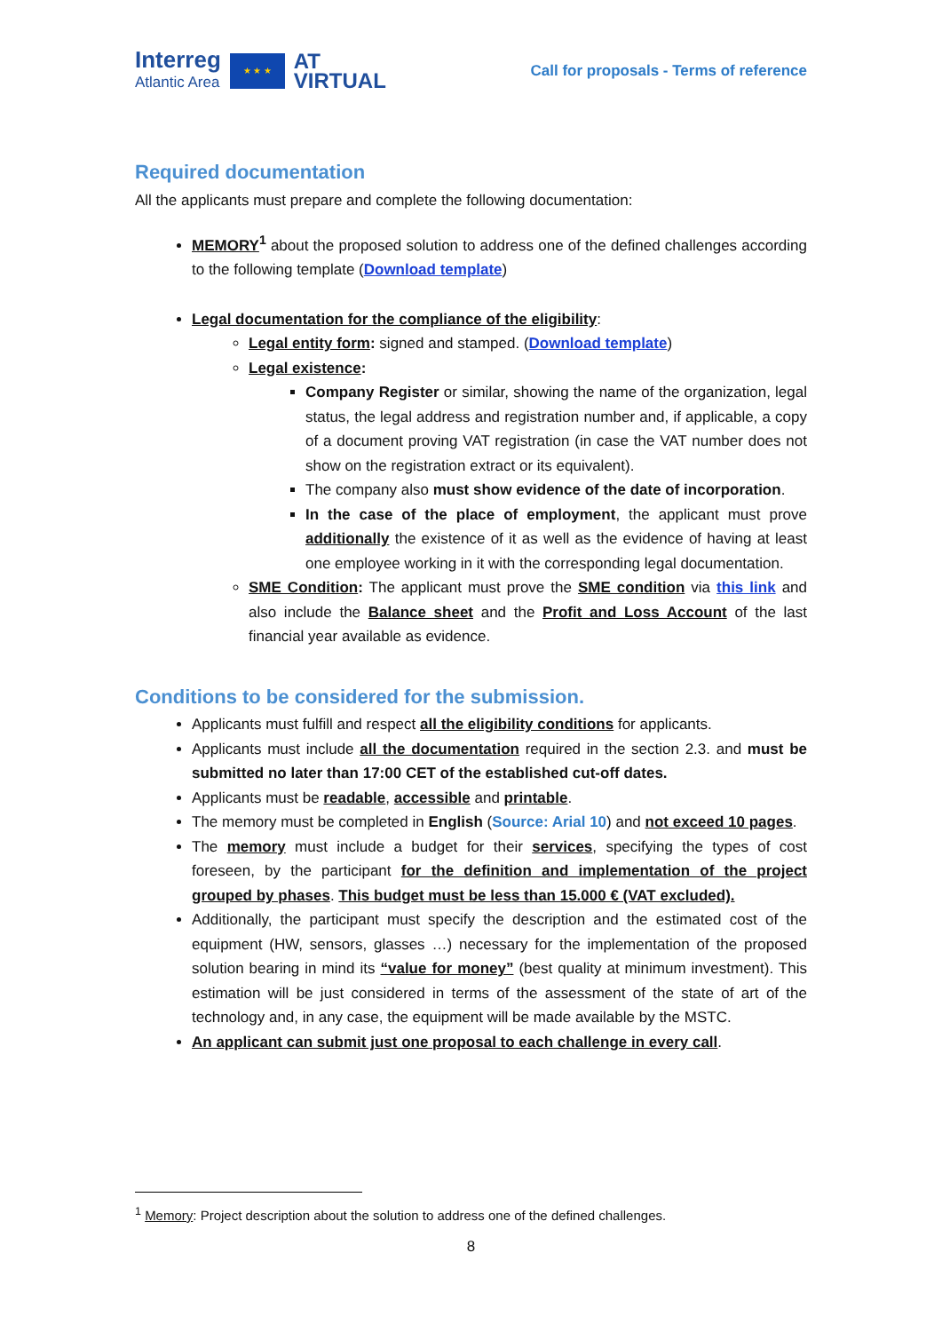Interreg
Atlantic Area
★ ★ ★
AT
VIRTUAL
Call for proposals - Terms of reference
Required documentation
All the applicants must prepare and complete the following documentation:
MEMORY<sup>1</sup> about the proposed solution to address one of the defined challenges according to the following template (Download template)
Legal documentation for the compliance of the eligibility:
Legal entity form: signed and stamped. (Download template)
Legal existence:
Company Register or similar, showing the name of the organization, legal status, the legal address and registration number and, if applicable, a copy of a document proving VAT registration (in case the VAT number does not show on the registration extract or its equivalent).
The company also must show evidence of the date of incorporation.
In the case of the place of employment, the applicant must prove additionally the existence of it as well as the evidence of having at least one employee working in it with the corresponding legal documentation.
SME Condition: The applicant must prove the SME condition via this link and also include the Balance sheet and the Profit and Loss Account of the last financial year available as evidence.
Conditions to be considered for the submission.
Applicants must fulfill and respect all the eligibility conditions for applicants.
Applicants must include all the documentation required in the section 2.3. and must be submitted no later than 17:00 CET of the established cut-off dates.
Applicants must be readable, accessible and printable.
The memory must be completed in English (Source: Arial 10) and not exceed 10 pages.
The memory must include a budget for their services, specifying the types of cost foreseen, by the participant for the definition and implementation of the project grouped by phases. This budget must be less than 15.000 € (VAT excluded).
Additionally, the participant must specify the description and the estimated cost of the equipment (HW, sensors, glasses …) necessary for the implementation of the proposed solution bearing in mind its “value for money” (best quality at minimum investment). This estimation will be just considered in terms of the assessment of the state of art of the technology and, in any case, the equipment will be made available by the MSTC.
An applicant can submit just one proposal to each challenge in every call.
<sup>1</sup> Memory: Project description about the solution to address one of the defined challenges.
8